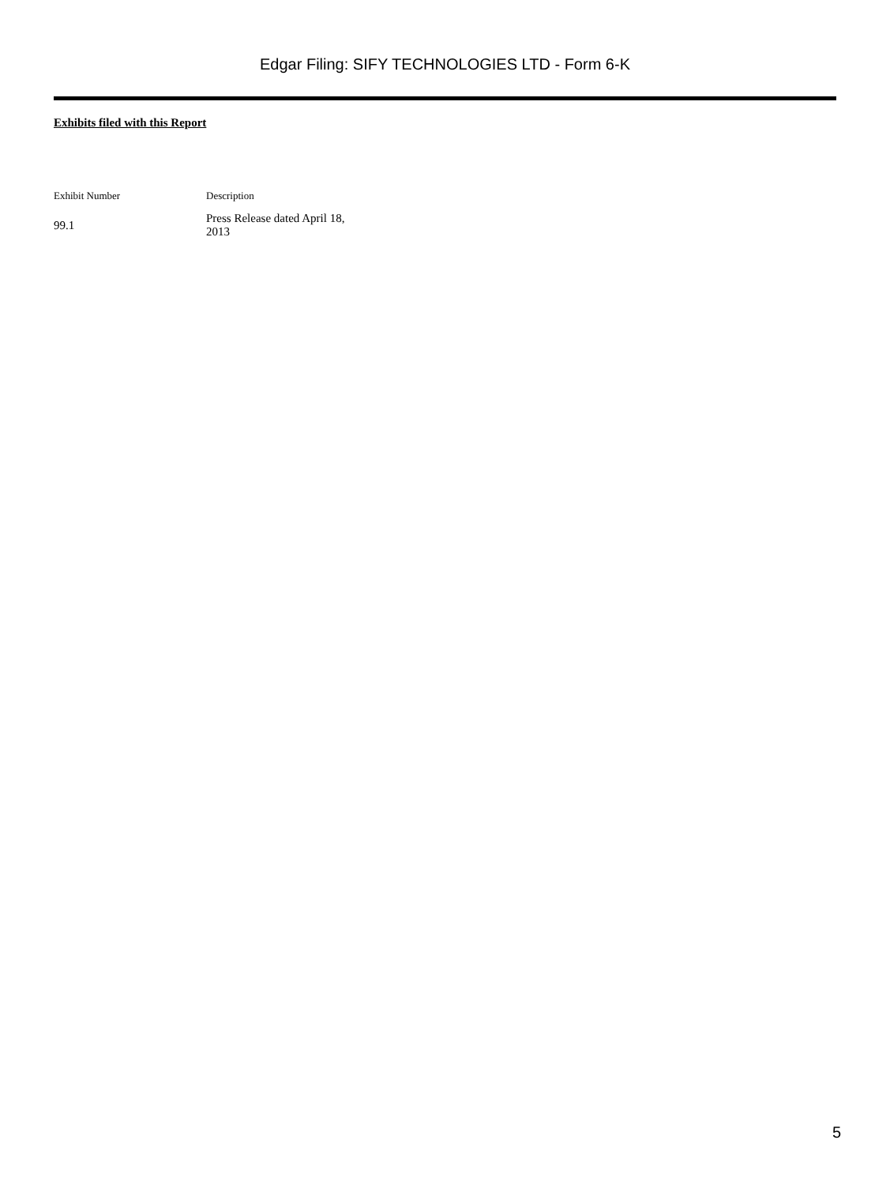Edgar Filing: SIFY TECHNOLOGIES LTD - Form 6-K
Exhibits filed with this Report
| Exhibit Number | Description |
| --- | --- |
| 99.1 | Press Release dated April 18, 2013 |
5